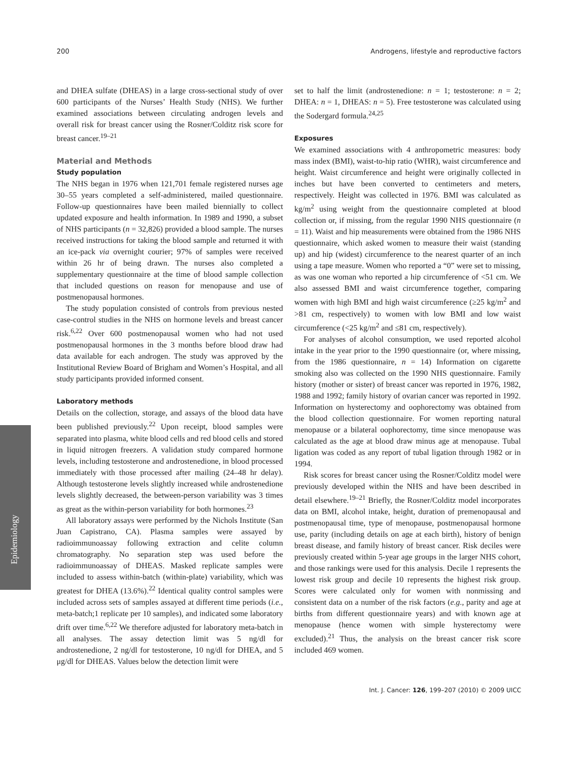200 Androgens, lifestyle and reproductive factors
Epidemiology
and DHEA sulfate (DHEAS) in a large cross-sectional study of over 600 participants of the Nurses’ Health Study (NHS). We further examined associations between circulating androgen levels and overall risk for breast cancer using the Rosner/Colditz risk score for breast cancer.<sup>19–21</sup>
Material and Methods
Study population
The NHS began in 1976 when 121,701 female registered nurses age 30–55 years completed a self-administered, mailed questionnaire. Follow-up questionnaires have been mailed biennially to collect updated exposure and health information. In 1989 and 1990, a subset of NHS participants (n = 32,826) provided a blood sample. The nurses received instructions for taking the blood sample and returned it with an ice-pack via overnight courier; 97% of samples were received within 26 hr of being drawn. The nurses also completed a supplementary questionnaire at the time of blood sample collection that included questions on reason for menopause and use of postmenopausal hormones.
The study population consisted of controls from previous nested case-control studies in the NHS on hormone levels and breast cancer risk.<sup>6,22</sup> Over 600 postmenopausal women who had not used postmenopausal hormones in the 3 months before blood draw had data available for each androgen. The study was approved by the Institutional Review Board of Brigham and Women’s Hospital, and all study participants provided informed consent.
Laboratory methods
Details on the collection, storage, and assays of the blood data have been published previously.<sup>22</sup> Upon receipt, blood samples were separated into plasma, white blood cells and red blood cells and stored in liquid nitrogen freezers. A validation study compared hormone levels, including testosterone and androstenedione, in blood processed immediately with those processed after mailing (24–48 hr delay). Although testosterone levels slightly increased while androstenedione levels slightly decreased, the between-person variability was 3 times as great as the within-person variability for both hormones.<sup>23</sup>
All laboratory assays were performed by the Nichols Institute (San Juan Capistrano, CA). Plasma samples were assayed by radioimmunoassay following extraction and celite column chromatography. No separation step was used before the radioimmunoassay of DHEAS. Masked replicate samples were included to assess within-batch (within-plate) variability, which was greatest for DHEA (13.6%).<sup>22</sup> Identical quality control samples were included across sets of samples assayed at different time periods (i.e., meta-batch;1 replicate per 10 samples), and indicated some laboratory drift over time.<sup>6,22</sup> We therefore adjusted for laboratory meta-batch in all analyses. The assay detection limit was 5 ng/dl for androstenedione, 2 ng/dl for testosterone, 10 ng/dl for DHEA, and 5 μg/dl for DHEAS. Values below the detection limit were
set to half the limit (androstenedione: n = 1; testosterone: n = 2; DHEA: n = 1, DHEAS: n = 5). Free testosterone was calculated using the Sodergard formula.<sup>24,25</sup>
Exposures
We examined associations with 4 anthropometric measures: body mass index (BMI), waist-to-hip ratio (WHR), waist circumference and height. Waist circumference and height were originally collected in inches but have been converted to centimeters and meters, respectively. Height was collected in 1976. BMI was calculated as kg/m<sup>2</sup> using weight from the questionnaire completed at blood collection or, if missing, from the regular 1990 NHS questionnaire (n = 11). Waist and hip measurements were obtained from the 1986 NHS questionnaire, which asked women to measure their waist (standing up) and hip (widest) circumference to the nearest quarter of an inch using a tape measure. Women who reported a “0” were set to missing, as was one woman who reported a hip circumference of <51 cm. We also assessed BMI and waist circumference together, comparing women with high BMI and high waist circumference (≥25 kg/m<sup>2</sup> and >81 cm, respectively) to women with low BMI and low waist circumference (<25 kg/m<sup>2</sup> and ≤81 cm, respectively).
For analyses of alcohol consumption, we used reported alcohol intake in the year prior to the 1990 questionnaire (or, where missing, from the 1986 questionnaire, n = 14) Information on cigarette smoking also was collected on the 1990 NHS questionnaire. Family history (mother or sister) of breast cancer was reported in 1976, 1982, 1988 and 1992; family history of ovarian cancer was reported in 1992. Information on hysterectomy and oophorectomy was obtained from the blood collection questionnaire. For women reporting natural menopause or a bilateral oophorectomy, time since menopause was calculated as the age at blood draw minus age at menopause. Tubal ligation was coded as any report of tubal ligation through 1982 or in 1994.
Risk scores for breast cancer using the Rosner/Colditz model were previously developed within the NHS and have been described in detail elsewhere.<sup>19–21</sup> Briefly, the Rosner/Colditz model incorporates data on BMI, alcohol intake, height, duration of premenopausal and postmenopausal time, type of menopause, postmenopausal hormone use, parity (including details on age at each birth), history of benign breast disease, and family history of breast cancer. Risk deciles were previously created within 5-year age groups in the larger NHS cohort, and those rankings were used for this analysis. Decile 1 represents the lowest risk group and decile 10 represents the highest risk group. Scores were calculated only for women with nonmissing and consistent data on a number of the risk factors (e.g., parity and age at births from different questionnaire years) and with known age at menopause (hence women with simple hysterectomy were excluded).<sup>21</sup> Thus, the analysis on the breast cancer risk score included 469 women.
Int. J. Cancer: 126, 199–207 (2010) © 2009 UICC